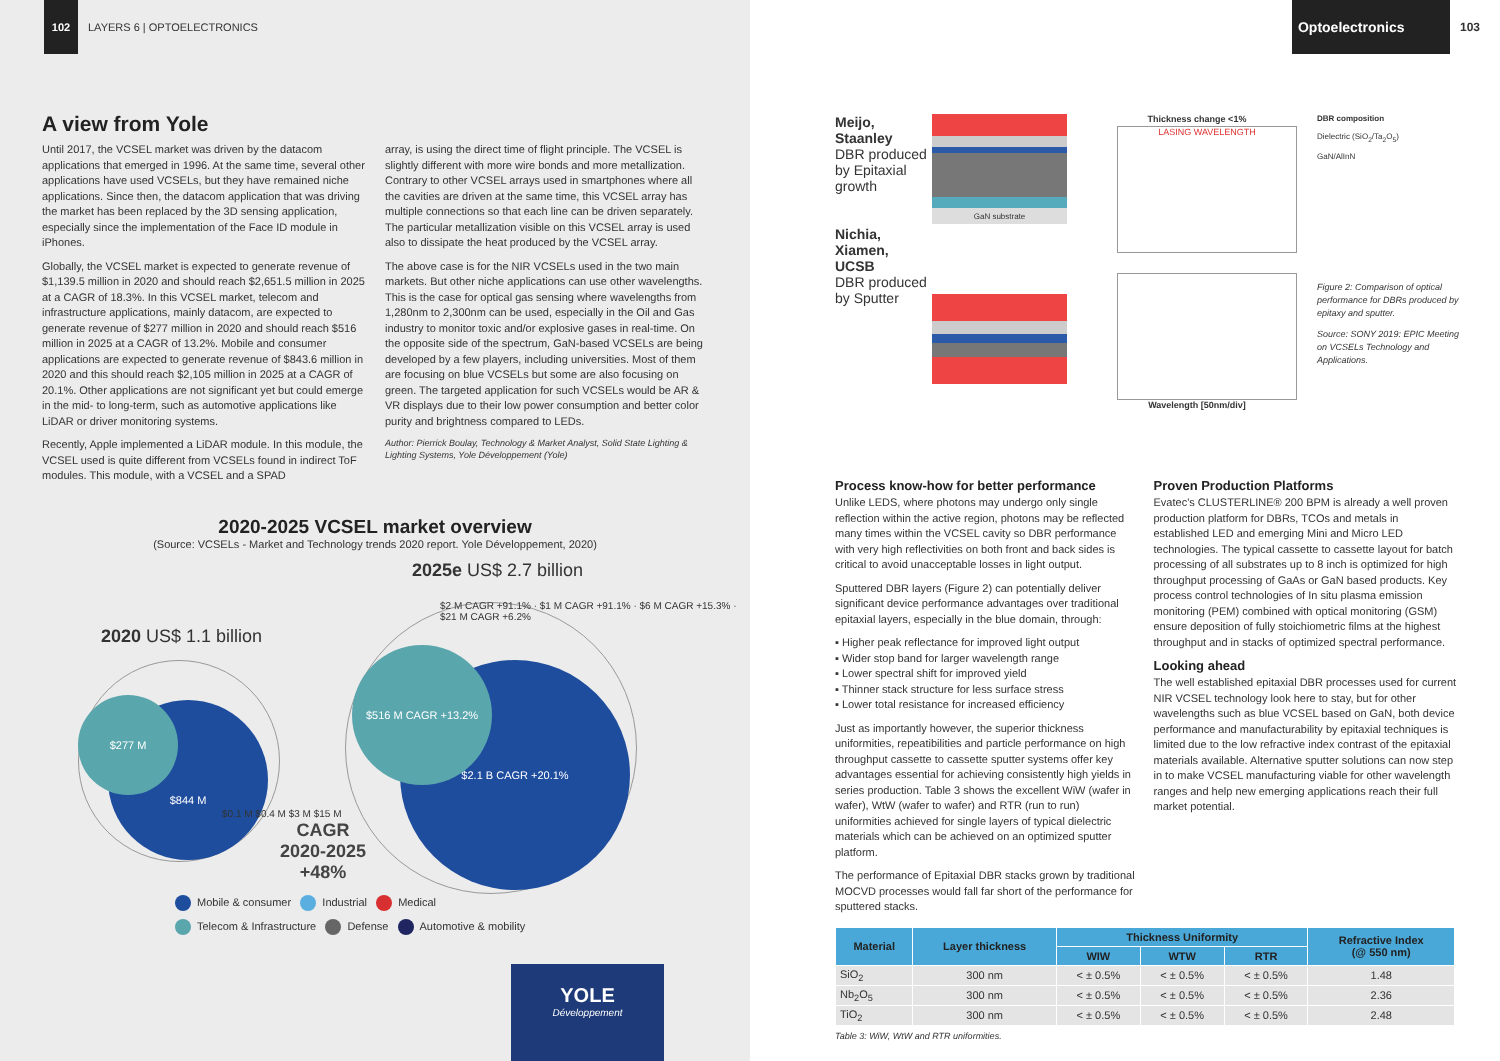102
LAYERS 6 | OPTOELECTRONICS
A view from Yole
Until 2017, the VCSEL market was driven by the datacom applications that emerged in 1996. At the same time, several other applications have used VCSELs, but they have remained niche applications. Since then, the datacom application that was driving the market has been replaced by the 3D sensing application, especially since the implementation of the Face ID module in iPhones.
Globally, the VCSEL market is expected to generate revenue of $1,139.5 million in 2020 and should reach $2,651.5 million in 2025 at a CAGR of 18.3%. In this VCSEL market, telecom and infrastructure applications, mainly datacom, are expected to generate revenue of $277 million in 2020 and should reach $516 million in 2025 at a CAGR of 13.2%. Mobile and consumer applications are expected to generate revenue of $843.6 million in 2020 and this should reach $2,105 million in 2025 at a CAGR of 20.1%. Other applications are not significant yet but could emerge in the mid- to long-term, such as automotive applications like LiDAR or driver monitoring systems.
Recently, Apple implemented a LiDAR module. In this module, the VCSEL used is quite different from VCSELs found in indirect ToF modules. This module, with a VCSEL and a SPAD
array, is using the direct time of flight principle. The VCSEL is slightly different with more wire bonds and more metallization. Contrary to other VCSEL arrays used in smartphones where all the cavities are driven at the same time, this VCSEL array has multiple connections so that each line can be driven separately. The particular metallization visible on this VCSEL array is used also to dissipate the heat produced by the VCSEL array.
The above case is for the NIR VCSELs used in the two main markets. But other niche applications can use other wavelengths. This is the case for optical gas sensing where wavelengths from 1,280nm to 2,300nm can be used, especially in the Oil and Gas industry to monitor toxic and/or explosive gases in real-time. On the opposite side of the spectrum, GaN-based VCSELs are being developed by a few players, including universities. Most of them are focusing on blue VCSELs but some are also focusing on green. The targeted application for such VCSELs would be AR & VR displays due to their low power consumption and better color purity and brightness compared to LEDs.
Author: Pierrick Boulay, Technology & Market Analyst, Solid State Lighting & Lighting Systems, Yole Développement (Yole)
2020-2025 VCSEL market overview
(Source: VCSELs - Market and Technology trends 2020 report. Yole Développement, 2020)
2025e US$ 2.7 billion
2020 US$ 1.1 billion
$844 M
$277 M
$2.1 B CAGR +20.1%
$516 M CAGR +13.2%
$0.1 M $0.4 M $3 M $15 M
$2 M CAGR +91.1% · $1 M CAGR +91.1% · $6 M CAGR +15.3% · $21 M CAGR +6.2%
CAGR
2020-2025
+48%
Mobile & consumer Industrial Medical
Telecom & Infrastructure Defense Automotive & mobility
YOLE
Développement
Optoelectronics
103
Meijo,
Staanley
DBR produced by Epitaxial growth
Nichia,
Xiamen,
UCSB
DBR produced by Sputter
GaN substrate
Thickness change <1%
LASING WAVELENGTH
Wavelength [50nm/div]
DBR composition
Dielectric (SiO<sub>2</sub>/Ta<sub>2</sub>O<sub>5</sub>)
GaN/AlInN
Figure 2: Comparison of optical performance for DBRs produced by epitaxy and sputter.
Source: SONY 2019: EPIC Meeting on VCSELs Technology and Applications.
Process know-how for better performance
Unlike LEDS, where photons may undergo only single reflection within the active region, photons may be reflected many times within the VCSEL cavity so DBR performance with very high reflectivities on both front and back sides is critical to avoid unacceptable losses in light output.
Sputtered DBR layers (Figure 2) can potentially deliver significant device performance advantages over traditional epitaxial layers, especially in the blue domain, through:
▪ Higher peak reflectance for improved light output
▪ Wider stop band for larger wavelength range
▪ Lower spectral shift for improved yield
▪ Thinner stack structure for less surface stress
▪ Lower total resistance for increased efficiency
Just as importantly however, the superior thickness uniformities, repeatibilities and particle performance on high throughput cassette to cassette sputter systems offer key advantages essential for achieving consistently high yields in series production. Table 3 shows the excellent WiW (wafer in wafer), WtW (wafer to wafer) and RTR (run to run) uniformities achieved for single layers of typical dielectric materials which can be achieved on an optimized sputter platform.
The performance of Epitaxial DBR stacks grown by traditional MOCVD processes would fall far short of the performance for sputtered stacks.
Proven Production Platforms
Evatec's CLUSTERLINE® 200 BPM is already a well proven production platform for DBRs, TCOs and metals in established LED and emerging Mini and Micro LED technologies. The typical cassette to cassette layout for batch processing of all substrates up to 8 inch is optimized for high throughput processing of GaAs or GaN based products. Key process control technologies of In situ plasma emission monitoring (PEM) combined with optical monitoring (GSM) ensure deposition of fully stoichiometric films at the highest throughput and in stacks of optimized spectral performance.
Looking ahead
The well established epitaxial DBR processes used for current NIR VCSEL technology look here to stay, but for other wavelengths such as blue VCSEL based on GaN, both device performance and manufacturability by epitaxial techniques is limited due to the low refractive index contrast of the epitaxial materials available. Alternative sputter solutions can now step in to make VCSEL manufacturing viable for other wavelength ranges and help new emerging applications reach their full market potential.
| Material | Layer thickness | Thickness Uniformity | | | Refractive Index (@ 550 nm) |
| --- | --- | --- | --- | --- | --- |
| | | WIW | WTW | RTR | |
| SiO<sub>2</sub> | 300 nm | < ± 0.5% | < ± 0.5% | < ± 0.5% | 1.48 |
| Nb<sub>2</sub>O<sub>5</sub> | 300 nm | < ± 0.5% | < ± 0.5% | < ± 0.5% | 2.36 |
| TiO<sub>2</sub> | 300 nm | < ± 0.5% | < ± 0.5% | < ± 0.5% | 2.48 |
Table 3: WiW, WtW and RTR uniformities.